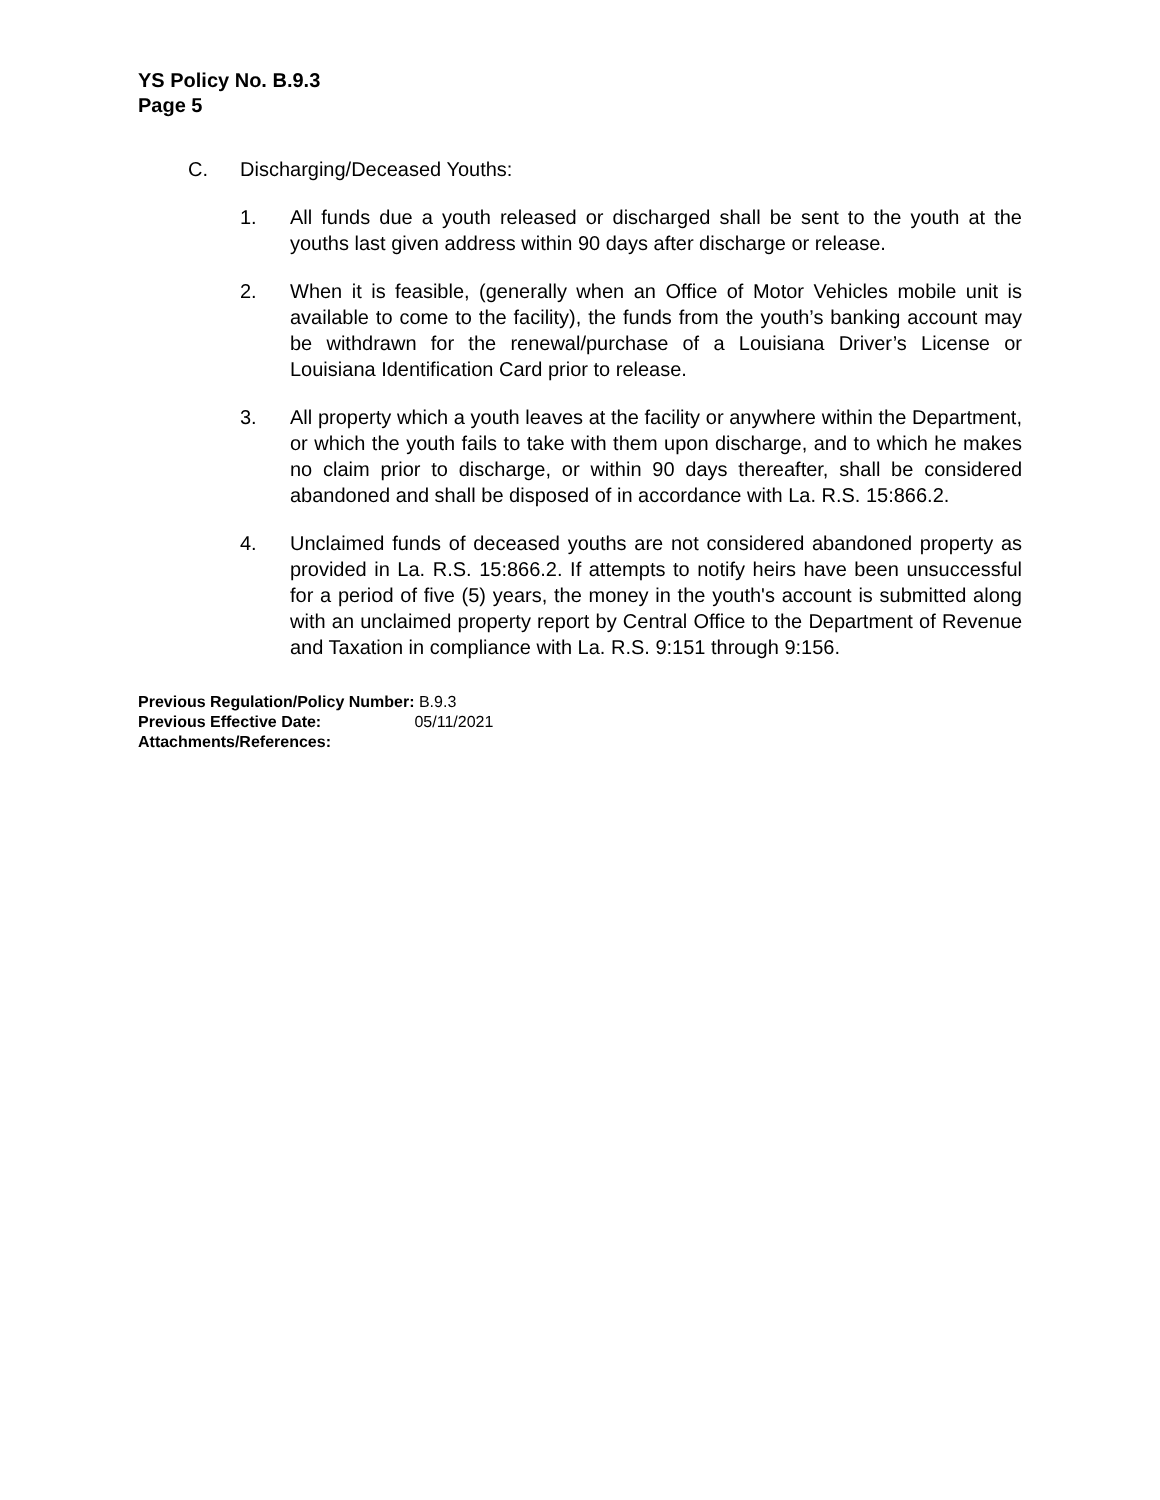YS Policy No. B.9.3
Page 5
C. Discharging/Deceased Youths:
1. All funds due a youth released or discharged shall be sent to the youth at the youths last given address within 90 days after discharge or release.
2. When it is feasible, (generally when an Office of Motor Vehicles mobile unit is available to come to the facility), the funds from the youth’s banking account may be withdrawn for the renewal/purchase of a Louisiana Driver’s License or Louisiana Identification Card prior to release.
3. All property which a youth leaves at the facility or anywhere within the Department, or which the youth fails to take with them upon discharge, and to which he makes no claim prior to discharge, or within 90 days thereafter, shall be considered abandoned and shall be disposed of in accordance with La. R.S. 15:866.2.
4. Unclaimed funds of deceased youths are not considered abandoned property as provided in La. R.S. 15:866.2. If attempts to notify heirs have been unsuccessful for a period of five (5) years, the money in the youth's account is submitted along with an unclaimed property report by Central Office to the Department of Revenue and Taxation in compliance with La. R.S. 9:151 through 9:156.
Previous Regulation/Policy Number: B.9.3
Previous Effective Date: 05/11/2021
Attachments/References: